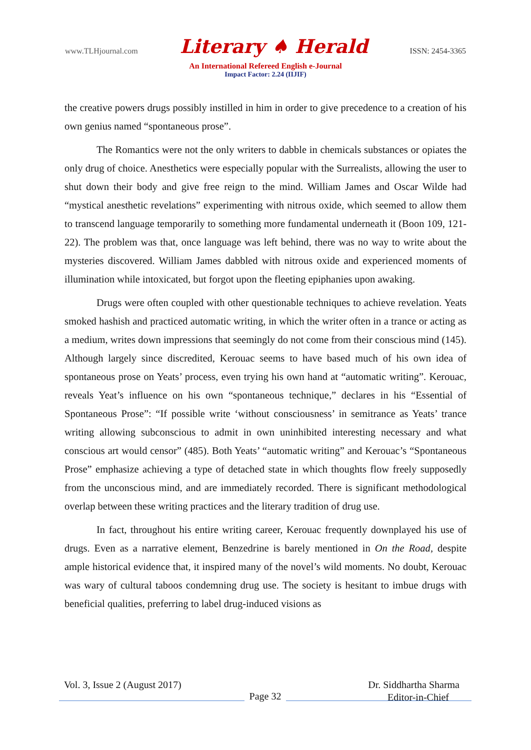www.TLHjournal.com Literary ♠ Herald ISSN: 2454-3365
An International Refereed English e-Journal
Impact Factor: 2.24 (IIJIF)
the creative powers drugs possibly instilled in him in order to give precedence to a creation of his own genius named “spontaneous prose”.
The Romantics were not the only writers to dabble in chemicals substances or opiates the only drug of choice. Anesthetics were especially popular with the Surrealists, allowing the user to shut down their body and give free reign to the mind. William James and Oscar Wilde had “mystical anesthetic revelations” experimenting with nitrous oxide, which seemed to allow them to transcend language temporarily to something more fundamental underneath it (Boon 109, 121-22). The problem was that, once language was left behind, there was no way to write about the mysteries discovered. William James dabbled with nitrous oxide and experienced moments of illumination while intoxicated, but forgot upon the fleeting epiphanies upon awaking.
Drugs were often coupled with other questionable techniques to achieve revelation. Yeats smoked hashish and practiced automatic writing, in which the writer often in a trance or acting as a medium, writes down impressions that seemingly do not come from their conscious mind (145). Although largely since discredited, Kerouac seems to have based much of his own idea of spontaneous prose on Yeats’ process, even trying his own hand at “automatic writing”. Kerouac, reveals Yeat’s influence on his own “spontaneous technique,” declares in his “Essential of Spontaneous Prose”: “If possible write ‘without consciousness’ in semitrance as Yeats’ trance writing allowing subconscious to admit in own uninhibited interesting necessary and what conscious art would censor” (485). Both Yeats’ “automatic writing” and Kerouac’s “Spontaneous Prose” emphasize achieving a type of detached state in which thoughts flow freely supposedly from the unconscious mind, and are immediately recorded. There is significant methodological overlap between these writing practices and the literary tradition of drug use.
In fact, throughout his entire writing career, Kerouac frequently downplayed his use of drugs. Even as a narrative element, Benzedrine is barely mentioned in On the Road, despite ample historical evidence that, it inspired many of the novel’s wild moments. No doubt, Kerouac was wary of cultural taboos condemning drug use. The society is hesitant to imbue drugs with beneficial qualities, preferring to label drug-induced visions as
Vol. 3, Issue 2 (August 2017) Dr. Siddhartha Sharma
Page 32
Editor-in-Chief